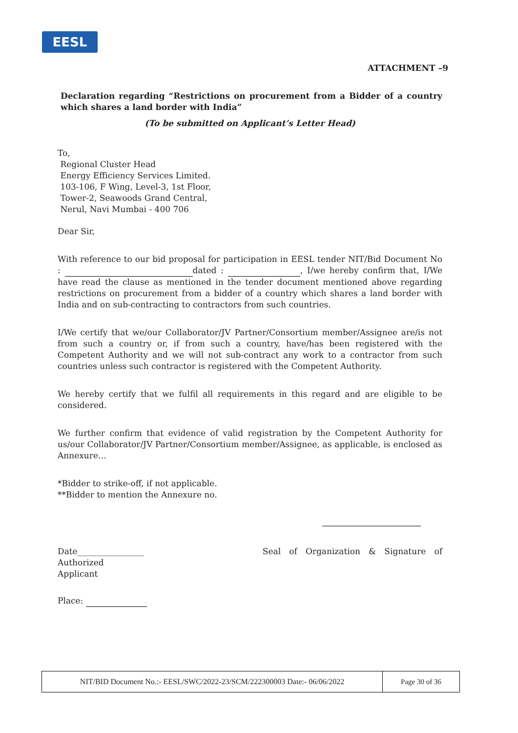EESL
ATTACHMENT –9
Declaration regarding “Restrictions on procurement from a Bidder of a country which shares a land border with India”
(To be submitted on Applicant’s Letter Head)
To,
Regional Cluster Head
Energy Efficiency Services Limited.
103-106, F Wing, Level-3, 1st Floor,
Tower-2, Seawoods Grand Central,
Nerul, Navi Mumbai - 400 706
Dear Sir,
With reference to our bid proposal for participation in EESL tender NIT/Bid Document No : dated : , I/we hereby confirm that, I/We have read the clause as mentioned in the tender document mentioned above regarding restrictions on procurement from a bidder of a country which shares a land border with India and on sub-contracting to contractors from such countries.
I/We certify that we/our Collaborator/JV Partner/Consortium member/Assignee are/is not from such a country or, if from such a country, have/has been registered with the Competent Authority and we will not sub-contract any work to a contractor from such countries unless such contractor is registered with the Competent Authority.
We hereby certify that we fulfil all requirements in this regard and are eligible to be considered.
We further confirm that evidence of valid registration by the Competent Authority for us/our Collaborator/JV Partner/Consortium member/Assignee, as applicable, is enclosed as Annexure…
*Bidder to strike-off, if not applicable.
**Bidder to mention the Annexure no.
Date________________ Seal of Organization & Signature of Authorized
Applicant
Place:
| NIT/BID Document No.:- EESL/SWC/2022-23/SCM/222300003 Date:- 06/06/2022 | Page 30 of 36 |